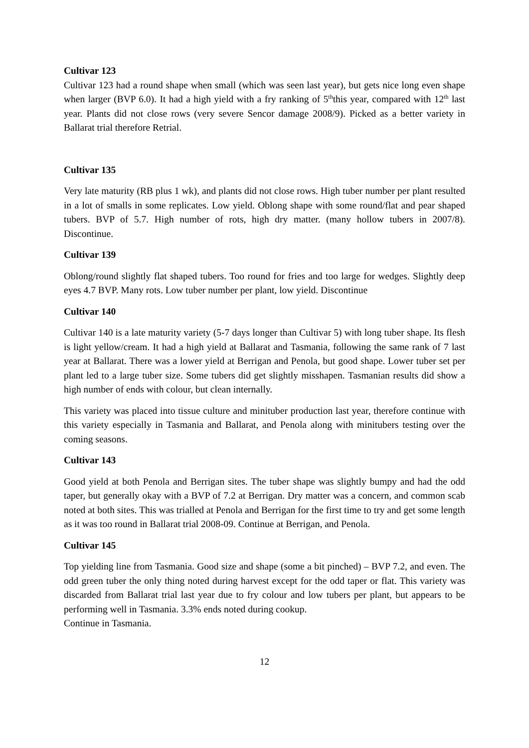Cultivar 123
Cultivar 123 had a round shape when small (which was seen last year), but gets nice long even shape when larger (BVP 6.0). It had a high yield with a fry ranking of 5<sup>th</sup>this year, compared with 12<sup>th</sup> last year. Plants did not close rows (very severe Sencor damage 2008/9). Picked as a better variety in Ballarat trial therefore Retrial.
Cultivar 135
Very late maturity (RB plus 1 wk), and plants did not close rows. High tuber number per plant resulted in a lot of smalls in some replicates. Low yield. Oblong shape with some round/flat and pear shaped tubers. BVP of 5.7. High number of rots, high dry matter. (many hollow tubers in 2007/8). Discontinue.
Cultivar 139
Oblong/round slightly flat shaped tubers. Too round for fries and too large for wedges. Slightly deep eyes 4.7 BVP. Many rots. Low tuber number per plant, low yield. Discontinue
Cultivar 140
Cultivar 140 is a late maturity variety (5-7 days longer than Cultivar 5) with long tuber shape. Its flesh is light yellow/cream. It had a high yield at Ballarat and Tasmania, following the same rank of 7 last year at Ballarat. There was a lower yield at Berrigan and Penola, but good shape. Lower tuber set per plant led to a large tuber size. Some tubers did get slightly misshapen. Tasmanian results did show a high number of ends with colour, but clean internally.
This variety was placed into tissue culture and minituber production last year, therefore continue with this variety especially in Tasmania and Ballarat, and Penola along with minitubers testing over the coming seasons.
Cultivar 143
Good yield at both Penola and Berrigan sites. The tuber shape was slightly bumpy and had the odd taper, but generally okay with a BVP of 7.2 at Berrigan. Dry matter was a concern, and common scab noted at both sites. This was trialled at Penola and Berrigan for the first time to try and get some length as it was too round in Ballarat trial 2008-09. Continue at Berrigan, and Penola.
Cultivar 145
Top yielding line from Tasmania. Good size and shape (some a bit pinched) – BVP 7.2, and even. The odd green tuber the only thing noted during harvest except for the odd taper or flat. This variety was discarded from Ballarat trial last year due to fry colour and low tubers per plant, but appears to be performing well in Tasmania. 3.3% ends noted during cookup.
Continue in Tasmania.
12